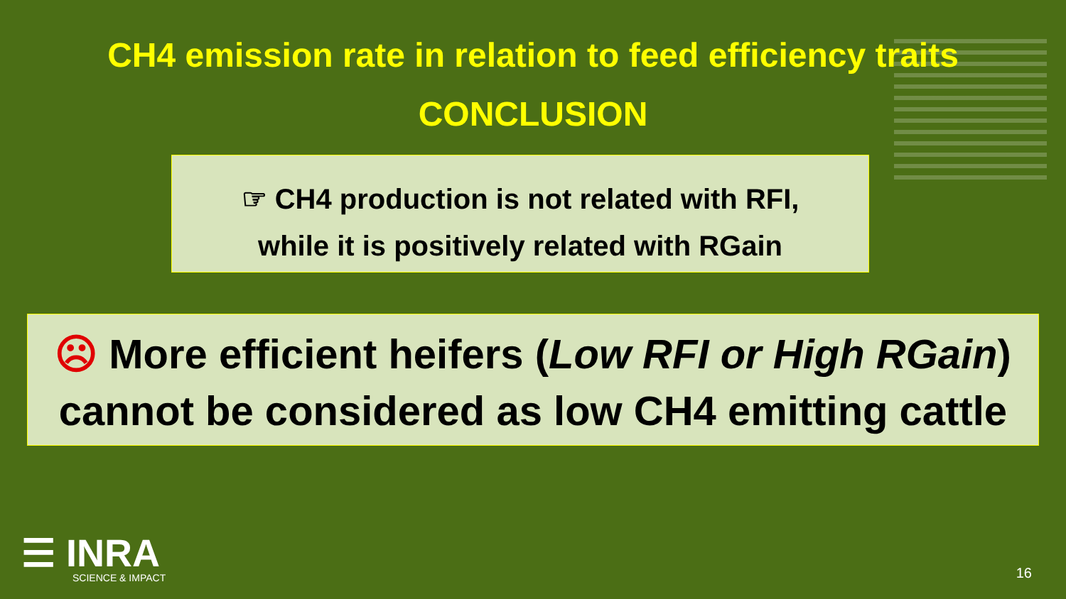CH4 emission rate in relation to feed efficiency traits
CONCLUSION
☞ CH4 production is not related with RFI,
while it is positively related with RGain
☹ More efficient heifers (Low RFI or High RGain)
cannot be considered as low CH4 emitting cattle
☰ INRA
SCIENCE & IMPACT
16